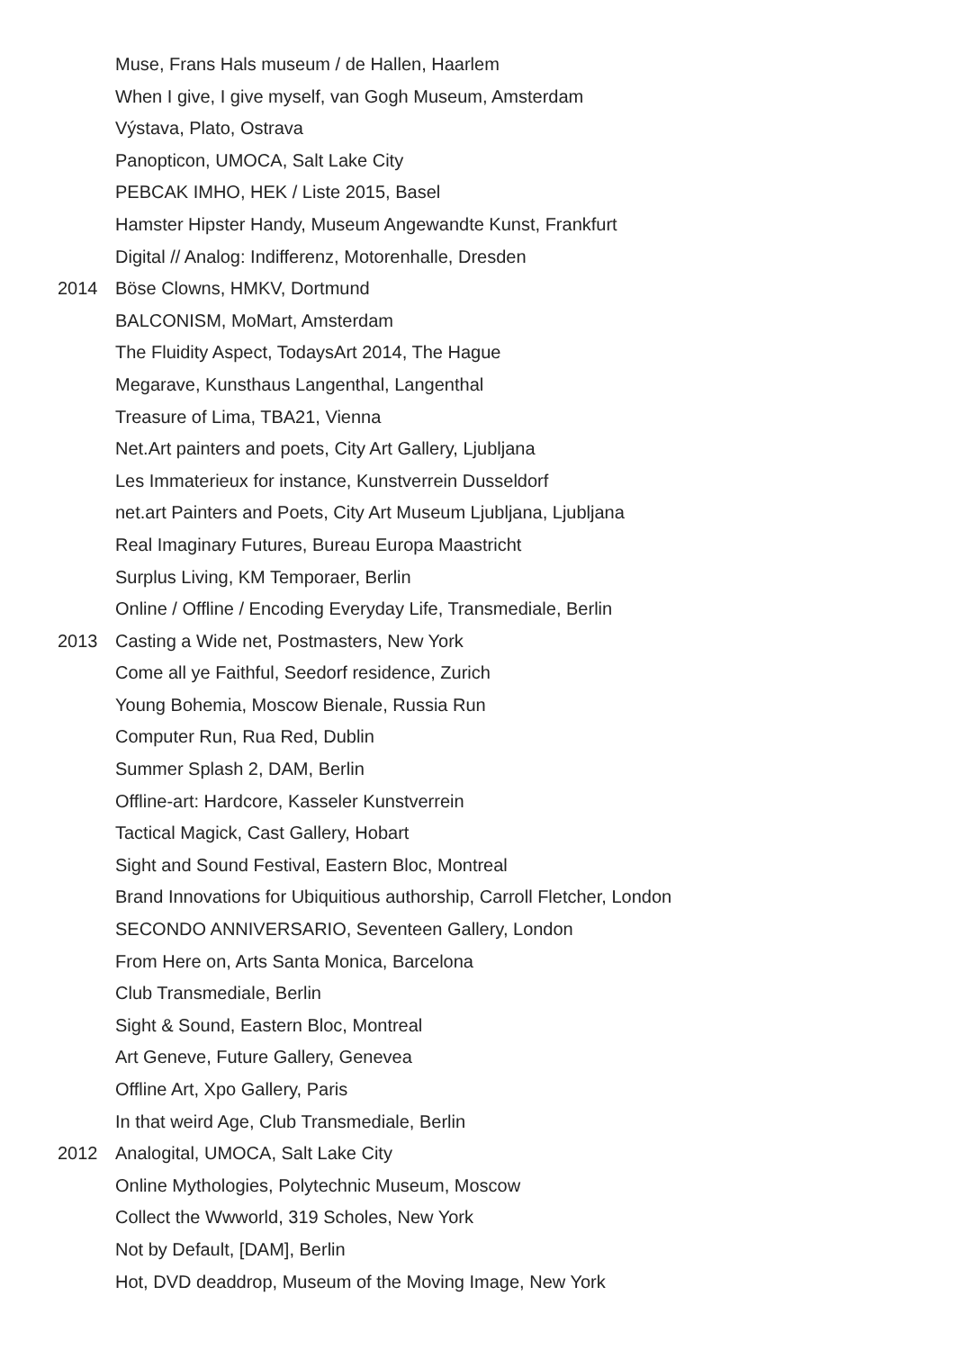Muse, Frans Hals museum / de Hallen, Haarlem
When I give, I give myself, van Gogh Museum, Amsterdam
Výstava, Plato, Ostrava
Panopticon, UMOCA, Salt Lake City
PEBCAK IMHO, HEK / Liste 2015, Basel
Hamster Hipster Handy, Museum Angewandte Kunst, Frankfurt
Digital // Analog: Indifferenz, Motorenhalle, Dresden
2014 Böse Clowns, HMKV, Dortmund
BALCONISM, MoMart, Amsterdam
The Fluidity Aspect, TodaysArt 2014, The Hague
Megarave, Kunsthaus Langenthal, Langenthal
Treasure of Lima, TBA21, Vienna
Net.Art painters and poets, City Art Gallery, Ljubljana
Les Immaterieux for instance, Kunstverrein Dusseldorf
net.art Painters and Poets, City Art Museum Ljubljana, Ljubljana
Real Imaginary Futures, Bureau Europa Maastricht
Surplus Living, KM Temporaer, Berlin
Online / Offline / Encoding Everyday Life, Transmediale, Berlin
2013 Casting a Wide net, Postmasters, New York
Come all ye Faithful, Seedorf residence, Zurich
Young Bohemia, Moscow Bienale, Russia Run
Computer Run, Rua Red, Dublin
Summer Splash 2, DAM, Berlin
Offline-art: Hardcore, Kasseler Kunstverrein
Tactical Magick, Cast Gallery, Hobart
Sight and Sound Festival, Eastern Bloc, Montreal
Brand Innovations for Ubiquitious authorship, Carroll Fletcher, London
SECONDO ANNIVERSARIO, Seventeen Gallery, London
From Here on, Arts Santa Monica, Barcelona
Club Transmediale, Berlin
Sight & Sound, Eastern Bloc, Montreal
Art Geneve, Future Gallery, Genevea
Offline Art, Xpo Gallery, Paris
In that weird Age, Club Transmediale, Berlin
2012 Analogital, UMOCA, Salt Lake City
Online Mythologies, Polytechnic Museum, Moscow
Collect the Wwworld, 319 Scholes, New York
Not by Default, [DAM], Berlin
Hot, DVD deaddrop, Museum of the Moving Image, New York